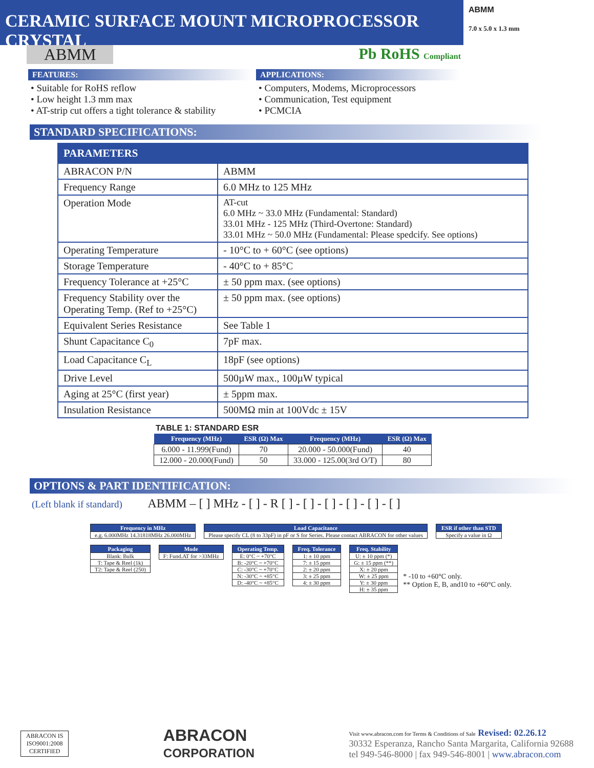CERAMIC SURFACE MOUNT MICROPROCESSOR CRYSTAL
ABMM
7.0 x 5.0 x 1.3 mm
ABMM Pb RoHS Compliant
FEATURES:
• Suitable for RoHS reflow
• Low height 1.3 mm max
• AT-strip cut offers a tight tolerance & stability
APPLICATIONS:
• Computers, Modems, Microprocessors
• Communication, Test equipment
• PCMCIA
STANDARD SPECIFICATIONS:
| PARAMETERS | |
| --- | --- |
| ABRACON P/N | ABMM |
| Frequency Range | 6.0 MHz to 125 MHz |
| Operation Mode | AT-cut 6.0 MHz ~ 33.0 MHz (Fundamental: Standard) 33.01 MHz - 125 MHz (Third-Overtone: Standard) 33.01 MHz ~ 50.0 MHz (Fundamental: Please spedcify. See options) |
| Operating Temperature | - 10°C to + 60°C (see options) |
| Storage Temperature | - 40°C to + 85°C |
| Frequency Tolerance at +25°C | ± 50 ppm max. (see options) |
| Frequency Stability over the Operating Temp. (Ref to +25°C) | ± 50 ppm max. (see options) |
| Equivalent Series Resistance | See Table 1 |
| Shunt Capacitance C<sub>0</sub> | 7pF max. |
| Load Capacitance C<sub>L</sub> | 18pF (see options) |
| Drive Level | 500µW max., 100µW typical |
| Aging at 25°C (first year) | ± 5ppm max. |
| Insulation Resistance | 500MΩ min at 100Vdc ± 15V |
TABLE 1: STANDARD ESR
| Frequency (MHz) | ESR (Ω) Max | Frequency (MHz) | ESR (Ω) Max |
| --- | --- | --- | --- |
| 6.000 - 11.999(Fund) | 70 | 20.000 - 50.000(Fund) | 40 |
| 12.000 - 20.000(Fund) | 50 | 33.000 - 125.00(3rd O/T) | 80 |
OPTIONS & PART IDENTIFICATION:
(Left blank if standard) ABMM – [ ] MHz - [ ] - R [ ] - [ ] - [ ] - [ ] - [ ] - [ ]
Frequency in MHz
e.g. 6.000MHz 14.31818MHz 26.000MHz
Load Capacitance
Please specify CL (8 to 33pF) in pF or S for Series. Please contact ABRACON for other values
ESR if other than STD
Specify a value in Ω
Packaging
Blank: Bulk
T: Tape & Reel (1k)
T2: Tape & Reel (250)
Mode
F: Fund.AT for >33MHz
Operating Temp.
E: 0°C ~ +70°C
B: -20°C ~ +70°C
C: -30°C ~ +70°C
N: -30°C ~ +85°C
D: -40°C ~ +85°C
Freq. Tolerance
1: ± 10 ppm
7: ± 15 ppm
2: ± 20 ppm
3: ± 25 ppm
4: ± 30 ppm
Freq. Stability
U: ± 10 ppm (*)
G: ± 15 ppm (**)
X: ± 20 ppm
W: ± 25 ppm
Y: ± 30 ppm
H: ± 35 ppm
* -10 to +60°C only.
** Option E, B, and10 to +60°C only.
ABRACON IS
ISO9001:2008
CERTIFIED
ABRACON
CORPORATION
Visit www.abracon.com for Terms & Conditions of Sale Revised: 02.26.12
30332 Esperanza, Rancho Santa Margarita, California 92688
tel 949-546-8000 | fax 949-546-8001 | www.abracon.com